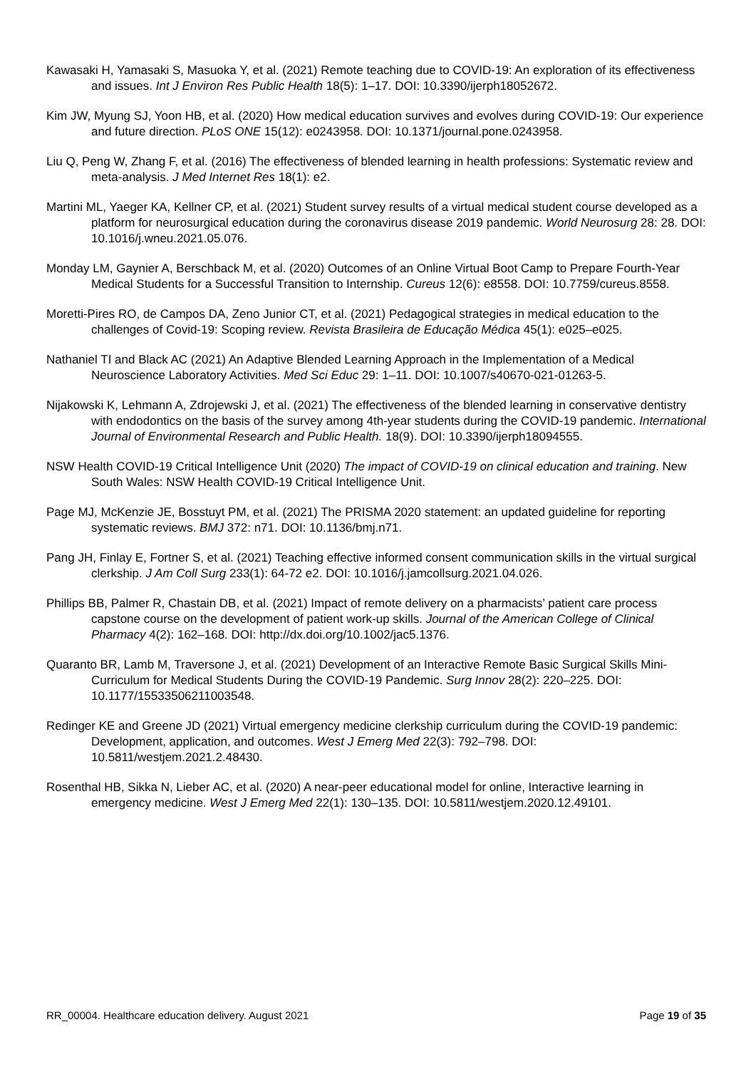Kawasaki H, Yamasaki S, Masuoka Y, et al. (2021) Remote teaching due to COVID-19: An exploration of its effectiveness and issues. Int J Environ Res Public Health 18(5): 1–17. DOI: 10.3390/ijerph18052672.
Kim JW, Myung SJ, Yoon HB, et al. (2020) How medical education survives and evolves during COVID-19: Our experience and future direction. PLoS ONE 15(12): e0243958. DOI: 10.1371/journal.pone.0243958.
Liu Q, Peng W, Zhang F, et al. (2016) The effectiveness of blended learning in health professions: Systematic review and meta-analysis. J Med Internet Res 18(1): e2.
Martini ML, Yaeger KA, Kellner CP, et al. (2021) Student survey results of a virtual medical student course developed as a platform for neurosurgical education during the coronavirus disease 2019 pandemic. World Neurosurg 28: 28. DOI: 10.1016/j.wneu.2021.05.076.
Monday LM, Gaynier A, Berschback M, et al. (2020) Outcomes of an Online Virtual Boot Camp to Prepare Fourth-Year Medical Students for a Successful Transition to Internship. Cureus 12(6): e8558. DOI: 10.7759/cureus.8558.
Moretti-Pires RO, de Campos DA, Zeno Junior CT, et al. (2021) Pedagogical strategies in medical education to the challenges of Covid-19: Scoping review. Revista Brasileira de Educação Médica 45(1): e025–e025.
Nathaniel TI and Black AC (2021) An Adaptive Blended Learning Approach in the Implementation of a Medical Neuroscience Laboratory Activities. Med Sci Educ 29: 1–11. DOI: 10.1007/s40670-021-01263-5.
Nijakowski K, Lehmann A, Zdrojewski J, et al. (2021) The effectiveness of the blended learning in conservative dentistry with endodontics on the basis of the survey among 4th-year students during the COVID-19 pandemic. International Journal of Environmental Research and Public Health. 18(9). DOI: 10.3390/ijerph18094555.
NSW Health COVID-19 Critical Intelligence Unit (2020) The impact of COVID-19 on clinical education and training. New South Wales: NSW Health COVID-19 Critical Intelligence Unit.
Page MJ, McKenzie JE, Bosstuyt PM, et al. (2021) The PRISMA 2020 statement: an updated guideline for reporting systematic reviews. BMJ 372: n71. DOI: 10.1136/bmj.n71.
Pang JH, Finlay E, Fortner S, et al. (2021) Teaching effective informed consent communication skills in the virtual surgical clerkship. J Am Coll Surg 233(1): 64-72 e2. DOI: 10.1016/j.jamcollsurg.2021.04.026.
Phillips BB, Palmer R, Chastain DB, et al. (2021) Impact of remote delivery on a pharmacists’ patient care process capstone course on the development of patient work-up skills. Journal of the American College of Clinical Pharmacy 4(2): 162–168. DOI: http://dx.doi.org/10.1002/jac5.1376.
Quaranto BR, Lamb M, Traversone J, et al. (2021) Development of an Interactive Remote Basic Surgical Skills Mini-Curriculum for Medical Students During the COVID-19 Pandemic. Surg Innov 28(2): 220–225. DOI: 10.1177/15533506211003548.
Redinger KE and Greene JD (2021) Virtual emergency medicine clerkship curriculum during the COVID-19 pandemic: Development, application, and outcomes. West J Emerg Med 22(3): 792–798. DOI: 10.5811/westjem.2021.2.48430.
Rosenthal HB, Sikka N, Lieber AC, et al. (2020) A near-peer educational model for online, Interactive learning in emergency medicine. West J Emerg Med 22(1): 130–135. DOI: 10.5811/westjem.2020.12.49101.
RR_00004. Healthcare education delivery. August 2021 Page 19 of 35